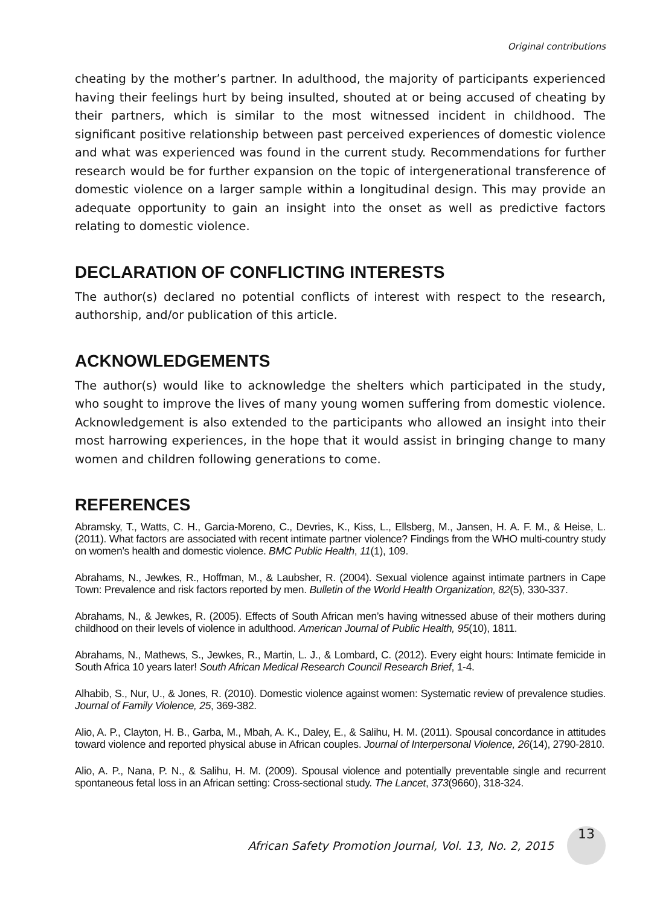Original contributions
cheating by the mother’s partner. In adulthood, the majority of participants experienced having their feelings hurt by being insulted, shouted at or being accused of cheating by their partners, which is similar to the most witnessed incident in childhood. The significant positive relationship between past perceived experiences of domestic violence and what was experienced was found in the current study. Recommendations for further research would be for further expansion on the topic of intergenerational transference of domestic violence on a larger sample within a longitudinal design. This may provide an adequate opportunity to gain an insight into the onset as well as predictive factors relating to domestic violence.
DECLARATION OF CONFLICTING INTERESTS
The author(s) declared no potential conflicts of interest with respect to the research, authorship, and/or publication of this article.
ACKNOWLEDGEMENTS
The author(s) would like to acknowledge the shelters which participated in the study, who sought to improve the lives of many young women suffering from domestic violence. Acknowledgement is also extended to the participants who allowed an insight into their most harrowing experiences, in the hope that it would assist in bringing change to many women and children following generations to come.
REFERENCES
Abramsky, T., Watts, C. H., Garcia-Moreno, C., Devries, K., Kiss, L., Ellsberg, M., Jansen, H. A. F. M., & Heise, L. (2011). What factors are associated with recent intimate partner violence? Findings from the WHO multi-country study on women’s health and domestic violence. BMC Public Health, 11(1), 109.
Abrahams, N., Jewkes, R., Hoffman, M., & Laubsher, R. (2004). Sexual violence against intimate partners in Cape Town: Prevalence and risk factors reported by men. Bulletin of the World Health Organization, 82(5), 330-337.
Abrahams, N., & Jewkes, R. (2005). Effects of South African men’s having witnessed abuse of their mothers during childhood on their levels of violence in adulthood. American Journal of Public Health, 95(10), 1811.
Abrahams, N., Mathews, S., Jewkes, R., Martin, L. J., & Lombard, C. (2012). Every eight hours: Intimate femicide in South Africa 10 years later! South African Medical Research Council Research Brief, 1-4.
Alhabib, S., Nur, U., & Jones, R. (2010). Domestic violence against women: Systematic review of prevalence studies. Journal of Family Violence, 25, 369-382.
Alio, A. P., Clayton, H. B., Garba, M., Mbah, A. K., Daley, E., & Salihu, H. M. (2011). Spousal concordance in attitudes toward violence and reported physical abuse in African couples. Journal of Interpersonal Violence, 26(14), 2790-2810.
Alio, A. P., Nana, P. N., & Salihu, H. M. (2009). Spousal violence and potentially preventable single and recurrent spontaneous fetal loss in an African setting: Cross-sectional study. The Lancet, 373(9660), 318-324.
African Safety Promotion Journal, Vol. 13, No. 2, 2015
13